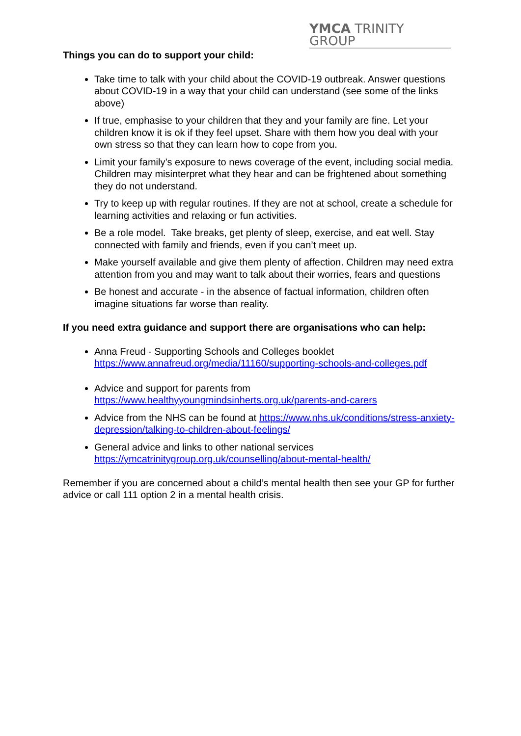YMCA TRINITY GROUP
Things you can do to support your child:
Take time to talk with your child about the COVID-19 outbreak. Answer questions about COVID-19 in a way that your child can understand (see some of the links above)
If true, emphasise to your children that they and your family are fine. Let your children know it is ok if they feel upset. Share with them how you deal with your own stress so that they can learn how to cope from you.
Limit your family’s exposure to news coverage of the event, including social media. Children may misinterpret what they hear and can be frightened about something they do not understand.
Try to keep up with regular routines. If they are not at school, create a schedule for learning activities and relaxing or fun activities.
Be a role model. Take breaks, get plenty of sleep, exercise, and eat well. Stay connected with family and friends, even if you can’t meet up.
Make yourself available and give them plenty of affection. Children may need extra attention from you and may want to talk about their worries, fears and questions
Be honest and accurate - in the absence of factual information, children often imagine situations far worse than reality.
If you need extra guidance and support there are organisations who can help:
Anna Freud - Supporting Schools and Colleges booklet https://www.annafreud.org/media/11160/supporting-schools-and-colleges.pdf
Advice and support for parents from https://www.healthyyoungmindsinherts.org.uk/parents-and-carers
Advice from the NHS can be found at https://www.nhs.uk/conditions/stress-anxiety-depression/talking-to-children-about-feelings/
General advice and links to other national services https://ymcatrinitygroup.org.uk/counselling/about-mental-health/
Remember if you are concerned about a child’s mental health then see your GP for further advice or call 111 option 2 in a mental health crisis.